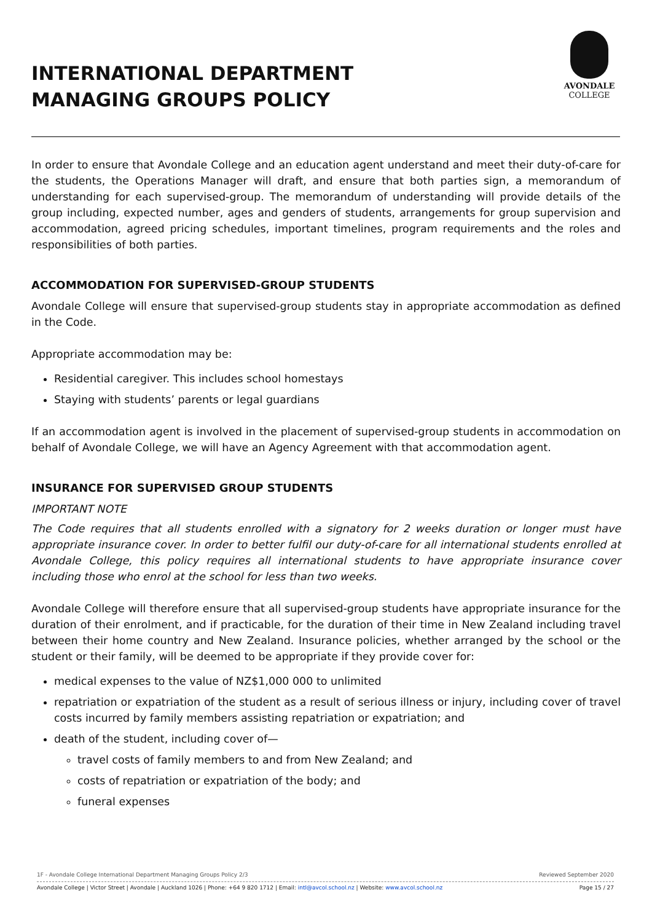INTERNATIONAL DEPARTMENT
MANAGING GROUPS POLICY
AVONDALE
COLLEGE
In order to ensure that Avondale College and an education agent understand and meet their duty-of-care for the students, the Operations Manager will draft, and ensure that both parties sign, a memorandum of understanding for each supervised-group. The memorandum of understanding will provide details of the group including, expected number, ages and genders of students, arrangements for group supervision and accommodation, agreed pricing schedules, important timelines, program requirements and the roles and responsibilities of both parties.
ACCOMMODATION FOR SUPERVISED-GROUP STUDENTS
Avondale College will ensure that supervised-group students stay in appropriate accommodation as defined in the Code.
Appropriate accommodation may be:
Residential caregiver. This includes school homestays
Staying with students’ parents or legal guardians
If an accommodation agent is involved in the placement of supervised-group students in accommodation on behalf of Avondale College, we will have an Agency Agreement with that accommodation agent.
INSURANCE FOR SUPERVISED GROUP STUDENTS
IMPORTANT NOTE
The Code requires that all students enrolled with a signatory for 2 weeks duration or longer must have appropriate insurance cover. In order to better fulfil our duty-of-care for all international students enrolled at Avondale College, this policy requires all international students to have appropriate insurance cover including those who enrol at the school for less than two weeks.
Avondale College will therefore ensure that all supervised-group students have appropriate insurance for the duration of their enrolment, and if practicable, for the duration of their time in New Zealand including travel between their home country and New Zealand. Insurance policies, whether arranged by the school or the student or their family, will be deemed to be appropriate if they provide cover for:
medical expenses to the value of NZ$1,000 000 to unlimited
repatriation or expatriation of the student as a result of serious illness or injury, including cover of travel costs incurred by family members assisting repatriation or expatriation; and
death of the student, including cover of—
travel costs of family members to and from New Zealand; and
costs of repatriation or expatriation of the body; and
funeral expenses
1F - Avondale College International Department Managing Groups Policy 2/3 Reviewed September 2020
Avondale College | Victor Street | Avondale | Auckland 1026 | Phone: +64 9 820 1712 | Email: intl@avcol.school.nz | Website: www.avcol.school.nz Page 15 / 27